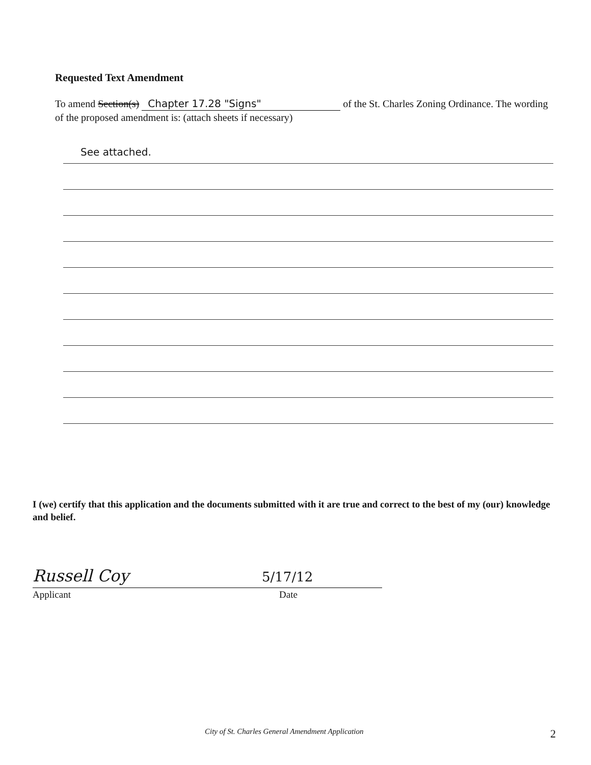Requested Text Amendment
To amend Section(s) Chapter 17.28 "Signs" of the St. Charles Zoning Ordinance. The wording of the proposed amendment is: (attach sheets if necessary)
See attached.
I (we) certify that this application and the documents submitted with it are true and correct to the best of my (our) knowledge and belief.
Russell Coy 5/17/12
Applicant Date
City of St. Charles General Amendment Application
2